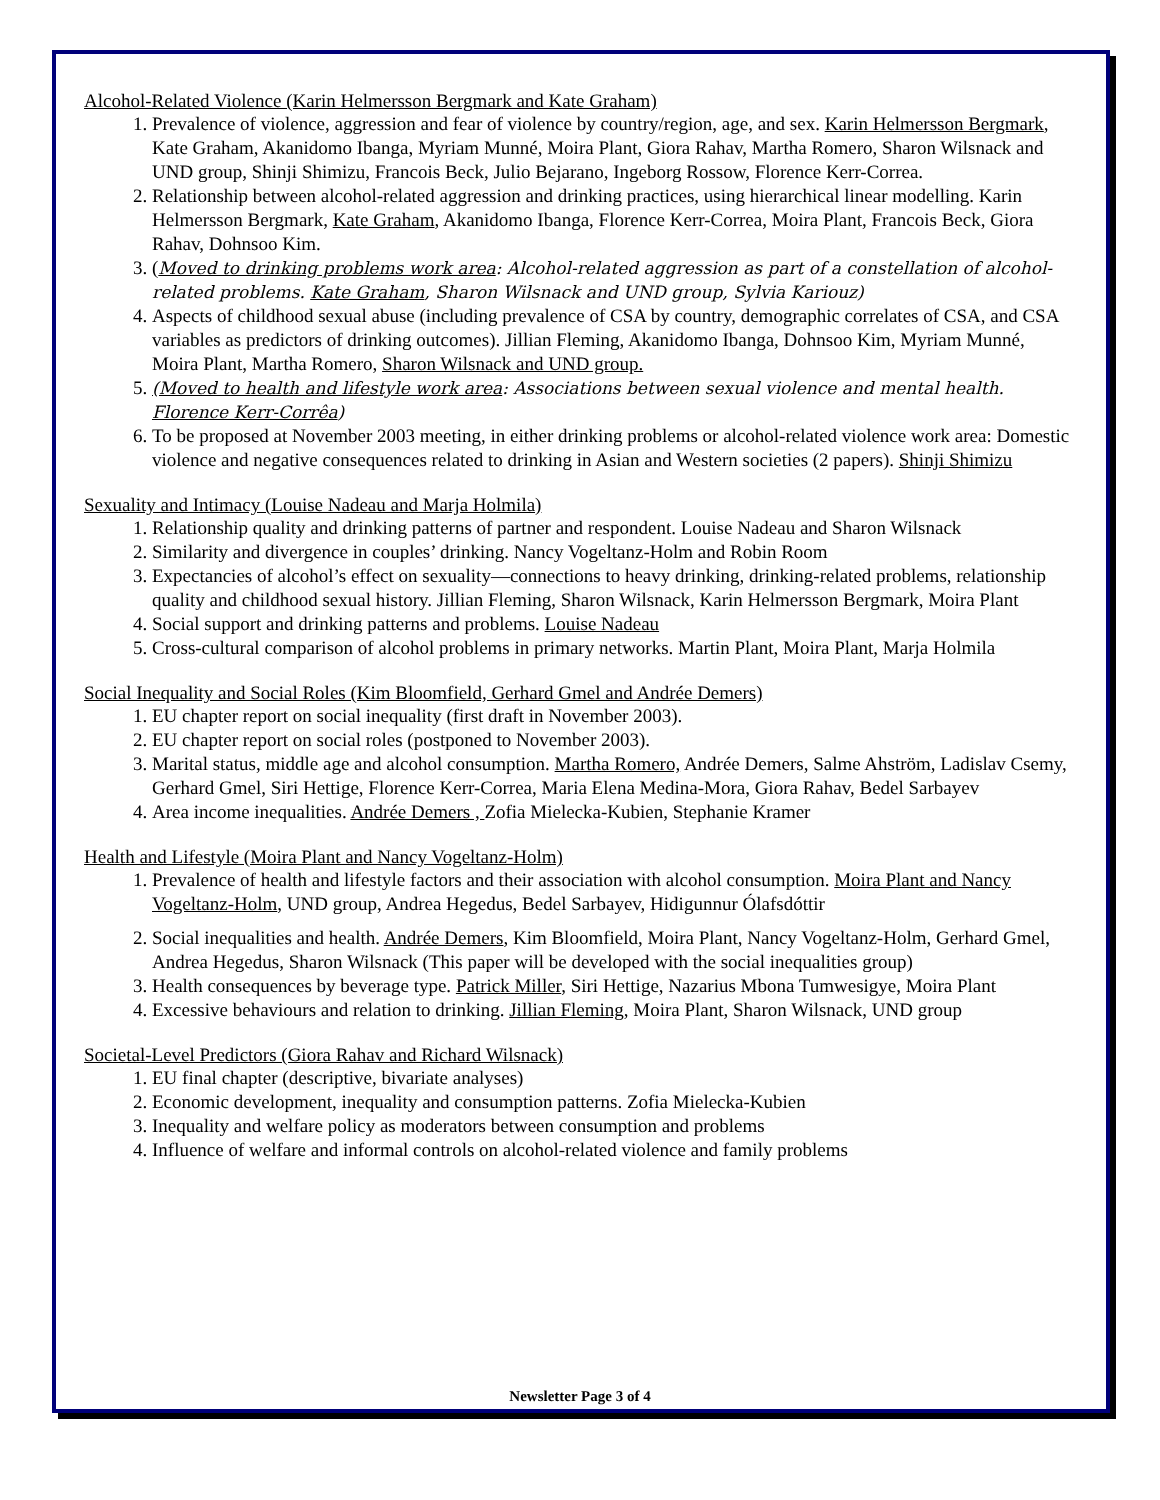Alcohol-Related Violence (Karin Helmersson Bergmark and Kate Graham)
1. Prevalence of violence, aggression and fear of violence by country/region, age, and sex. Karin Helmersson Bergmark, Kate Graham, Akanidomo Ibanga, Myriam Munné, Moira Plant, Giora Rahav, Martha Romero, Sharon Wilsnack and UND group, Shinji Shimizu, Francois Beck, Julio Bejarano, Ingeborg Rossow, Florence Kerr-Correa.
2. Relationship between alcohol-related aggression and drinking practices, using hierarchical linear modelling. Karin Helmersson Bergmark, Kate Graham, Akanidomo Ibanga, Florence Kerr-Correa, Moira Plant, Francois Beck, Giora Rahav, Dohnsoo Kim.
3. (Moved to drinking problems work area: Alcohol-related aggression as part of a constellation of alcohol-related problems. Kate Graham, Sharon Wilsnack and UND group, Sylvia Kariouz)
4. Aspects of childhood sexual abuse (including prevalence of CSA by country, demographic correlates of CSA, and CSA variables as predictors of drinking outcomes). Jillian Fleming, Akanidomo Ibanga, Dohnsoo Kim, Myriam Munné, Moira Plant, Martha Romero, Sharon Wilsnack and UND group.
5. (Moved to health and lifestyle work area: Associations between sexual violence and mental health. Florence Kerr-Corrêa)
6. To be proposed at November 2003 meeting, in either drinking problems or alcohol-related violence work area: Domestic violence and negative consequences related to drinking in Asian and Western societies (2 papers). Shinji Shimizu
Sexuality and Intimacy (Louise Nadeau and Marja Holmila)
1. Relationship quality and drinking patterns of partner and respondent. Louise Nadeau and Sharon Wilsnack
2. Similarity and divergence in couples’ drinking. Nancy Vogeltanz-Holm and Robin Room
3. Expectancies of alcohol’s effect on sexuality—connections to heavy drinking, drinking-related problems, relationship quality and childhood sexual history. Jillian Fleming, Sharon Wilsnack, Karin Helmersson Bergmark, Moira Plant
4. Social support and drinking patterns and problems. Louise Nadeau
5. Cross-cultural comparison of alcohol problems in primary networks. Martin Plant, Moira Plant, Marja Holmila
Social Inequality and Social Roles (Kim Bloomfield, Gerhard Gmel and Andrée Demers)
1. EU chapter report on social inequality (first draft in November 2003).
2. EU chapter report on social roles (postponed to November 2003).
3. Marital status, middle age and alcohol consumption. Martha Romero, Andrée Demers, Salme Ahström, Ladislav Csemy, Gerhard Gmel, Siri Hettige, Florence Kerr-Correa, Maria Elena Medina-Mora, Giora Rahav, Bedel Sarbayev
4. Area income inequalities. Andrée Demers , Zofia Mielecka-Kubien, Stephanie Kramer
Health and Lifestyle (Moira Plant and Nancy Vogeltanz-Holm)
1. Prevalence of health and lifestyle factors and their association with alcohol consumption. Moira Plant and Nancy Vogeltanz-Holm, UND group, Andrea Hegedus, Bedel Sarbayev, Hidigunnur Ólafsdóttir
2. Social inequalities and health. Andrée Demers, Kim Bloomfield, Moira Plant, Nancy Vogeltanz-Holm, Gerhard Gmel, Andrea Hegedus, Sharon Wilsnack (This paper will be developed with the social inequalities group)
3. Health consequences by beverage type. Patrick Miller, Siri Hettige, Nazarius Mbona Tumwesigye, Moira Plant
4. Excessive behaviours and relation to drinking. Jillian Fleming, Moira Plant, Sharon Wilsnack, UND group
Societal-Level Predictors (Giora Rahav and Richard Wilsnack)
1. EU final chapter (descriptive, bivariate analyses)
2. Economic development, inequality and consumption patterns. Zofia Mielecka-Kubien
3. Inequality and welfare policy as moderators between consumption and problems
4. Influence of welfare and informal controls on alcohol-related violence and family problems
Newsletter Page 3 of 4